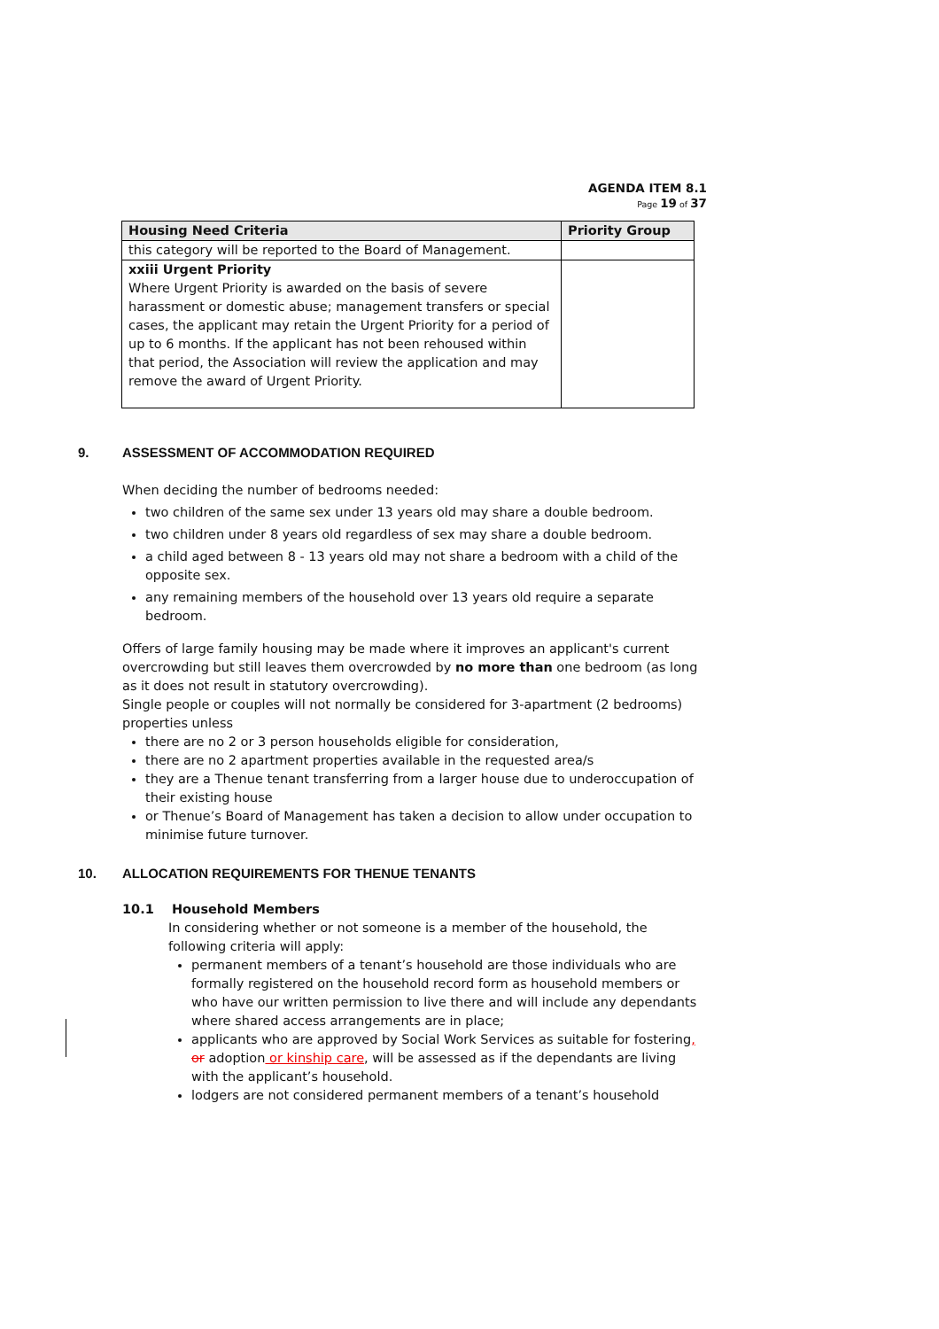AGENDA ITEM 8.1
Page 19 of 37
| Housing Need Criteria | Priority Group |
| --- | --- |
| this category will be reported to the Board of Management. | |
| xxiii Urgent Priority Where Urgent Priority is awarded on the basis of severe harassment or domestic abuse; management transfers or special cases, the applicant may retain the Urgent Priority for a period of up to 6 months. If the applicant has not been rehoused within that period, the Association will review the application and may remove the award of Urgent Priority. | |
9. ASSESSMENT OF ACCOMMODATION REQUIRED
When deciding the number of bedrooms needed:
two children of the same sex under 13 years old may share a double bedroom.
two children under 8 years old regardless of sex may share a double bedroom.
a child aged between 8 - 13 years old may not share a bedroom with a child of the opposite sex.
any remaining members of the household over 13 years old require a separate bedroom.
Offers of large family housing may be made where it improves an applicant's current overcrowding but still leaves them overcrowded by no more than one bedroom (as long as it does not result in statutory overcrowding).
Single people or couples will not normally be considered for 3-apartment (2 bedrooms) properties unless
there are no 2 or 3 person households eligible for consideration,
there are no 2 apartment properties available in the requested area/s
they are a Thenue tenant transferring from a larger house due to underoccupation of their existing house
or Thenue’s Board of Management has taken a decision to allow under occupation to minimise future turnover.
10. ALLOCATION REQUIREMENTS FOR THENUE TENANTS
10.1 Household Members
In considering whether or not someone is a member of the household, the following criteria will apply:
permanent members of a tenant’s household are those individuals who are formally registered on the household record form as household members or who have our written permission to live there and will include any dependants where shared access arrangements are in place;
applicants who are approved by Social Work Services as suitable for fostering, or adoption or kinship care, will be assessed as if the dependants are living with the applicant’s household.
lodgers are not considered permanent members of a tenant’s household